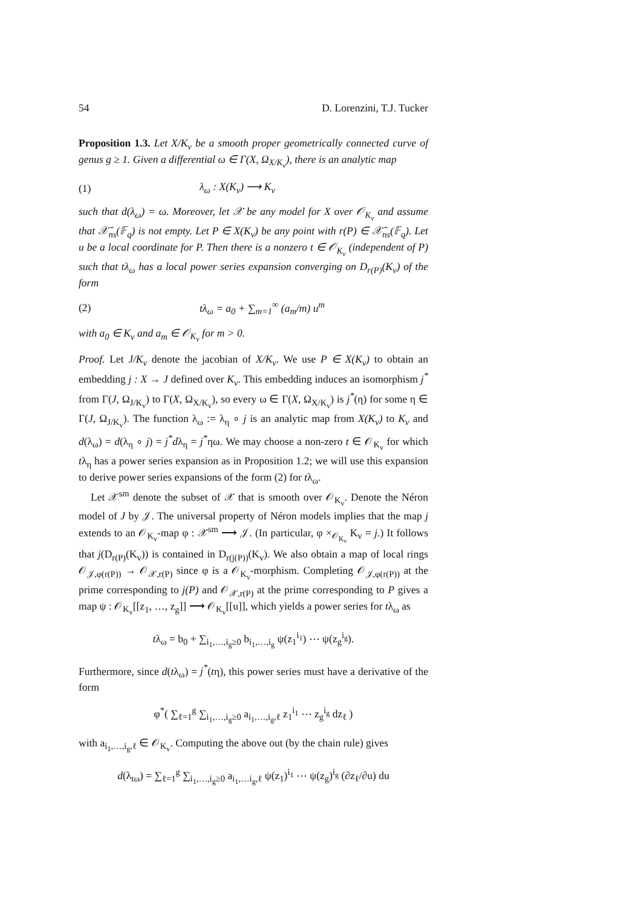54 D. Lorenzini, T.J. Tucker
Proposition 1.3. Let X/K<sub>v</sub> be a smooth proper geometrically connected curve of genus g ≥ 1. Given a differential ω ∈ Γ(X, Ω<sub>X/K<sub>v</sub></sub>), there is an analytic map
(1) λ<sub>ω</sub> : X(K<sub>v</sub>) ⟶ K<sub>v</sub>
such that d(λ<sub>ω</sub>) = ω. Moreover, let 𝒳 be any model for X over 𝒪<sub>K<sub>v</sub></sub> and assume that 𝒳̄<sub>ns</sub>(𝔽<sub>q</sub>) is not empty. Let P ∈ X(K<sub>v</sub>) be any point with r(P) ∈ 𝒳̄<sub>ns</sub>(𝔽<sub>q</sub>). Let u be a local coordinate for P. Then there is a nonzero t ∈ 𝒪<sub>K<sub>v</sub></sub> (independent of P) such that tλ<sub>ω</sub> has a local power series expansion converging on D<sub>r(P)</sub>(K<sub>v</sub>) of the form
(2) tλ<sub>ω</sub> = a<sub>0</sub> + ∑<sub>m=1</sub><sup>∞</sup> (a<sub>m</sub>/m) u<sup>m</sup>
with a<sub>0</sub> ∈ K<sub>v</sub> and a<sub>m</sub> ∈ 𝒪<sub>K<sub>v</sub></sub> for m > 0.
Proof. Let J/K<sub>v</sub> denote the jacobian of X/K<sub>v</sub>. We use P ∈ X(K<sub>v</sub>) to obtain an embedding j : X → J defined over K<sub>v</sub>. This embedding induces an isomorphism j<sup>*</sup> from Γ(J, Ω<sub>J/K<sub>v</sub></sub>) to Γ(X, Ω<sub>X/K<sub>v</sub></sub>), so every ω ∈ Γ(X, Ω<sub>X/K<sub>v</sub></sub>) is j<sup>*</sup>(η) for some η ∈ Γ(J, Ω<sub>J/K<sub>v</sub></sub>). The function λ<sub>ω</sub> := λ<sub>η</sub> ∘ j is an analytic map from X(K<sub>v</sub>) to K<sub>v</sub> and d(λ<sub>ω</sub>) = d(λ<sub>η</sub> ∘ j) = j<sup>*</sup>dλ<sub>η</sub> = j<sup>*</sup>ηω. We may choose a non-zero t ∈ 𝒪<sub>K<sub>v</sub></sub> for which tλ<sub>η</sub> has a power series expansion as in Proposition 1.2; we will use this expansion to derive power series expansions of the form (2) for tλ<sub>ω</sub>.
Let 𝒳<sup>sm</sup> denote the subset of 𝒳 that is smooth over 𝒪<sub>K<sub>v</sub></sub>. Denote the Néron model of J by 𝒥. The universal property of Néron models implies that the map j extends to an 𝒪<sub>K<sub>v</sub></sub>-map φ : 𝒳<sup>sm</sup> ⟶ 𝒥. (In particular, φ ×<sub>𝒪<sub>K<sub>v</sub></sub></sub> K<sub>v</sub> = j.) It follows that j(D<sub>r(P)</sub>(K<sub>v</sub>)) is contained in D<sub>r(j(P))</sub>(K<sub>v</sub>). We also obtain a map of local rings 𝒪<sub>𝒥,φ(r(P))</sub> → 𝒪<sub>𝒳,r(P)</sub> since φ is a 𝒪<sub>K<sub>v</sub></sub>-morphism. Completing 𝒪<sub>𝒥,φ(r(P))</sub> at the prime corresponding to j(P) and 𝒪<sub>𝒳,r(P)</sub> at the prime corresponding to P gives a map ψ : 𝒪<sub>K<sub>v</sub></sub>[[z<sub>1</sub>, …, z<sub>g</sub>]] ⟶ 𝒪<sub>K<sub>v</sub></sub>[[u]], which yields a power series for tλ<sub>ω</sub> as
tλ<sub>ω</sub> = b<sub>0</sub> + ∑<sub>i<sub>1</sub>,…,i<sub>g</sub>≥0</sub> b<sub>i<sub>1</sub>,…,i<sub>g</sub></sub> ψ(z<sub>1</sub><sup>i<sub>1</sub></sup>) ⋯ ψ(z<sub>g</sub><sup>i<sub>g</sub></sup>).
Furthermore, since d(tλ<sub>ω</sub>) = j<sup>*</sup>(tη), this power series must have a derivative of the form
φ<sup>*</sup>( ∑<sub>ℓ=1</sub><sup>g</sup> ∑<sub>i<sub>1</sub>,…,i<sub>g</sub>≥0</sub> a<sub>i<sub>1</sub>,…,i<sub>g</sub>,ℓ</sub> z<sub>1</sub><sup>i<sub>1</sub></sup> ⋯ z<sub>g</sub><sup>i<sub>g</sub></sup> dz<sub>ℓ</sub> )
with a<sub>i<sub>1</sub>,…,i<sub>g</sub>,ℓ</sub> ∈ 𝒪<sub>K<sub>v</sub></sub>. Computing the above out (by the chain rule) gives
d(λ<sub>tω</sub>) = ∑<sub>ℓ=1</sub><sup>g</sup> ∑<sub>i<sub>1</sub>,…,i<sub>g</sub>≥0</sub> a<sub>i<sub>1</sub>,…i<sub>g</sub>,ℓ</sub> ψ(z<sub>1</sub>)<sup>i<sub>1</sub></sup> ⋯ ψ(z<sub>g</sub>)<sup>i<sub>g</sub></sup> (∂z<sub>ℓ</sub>/∂u) du